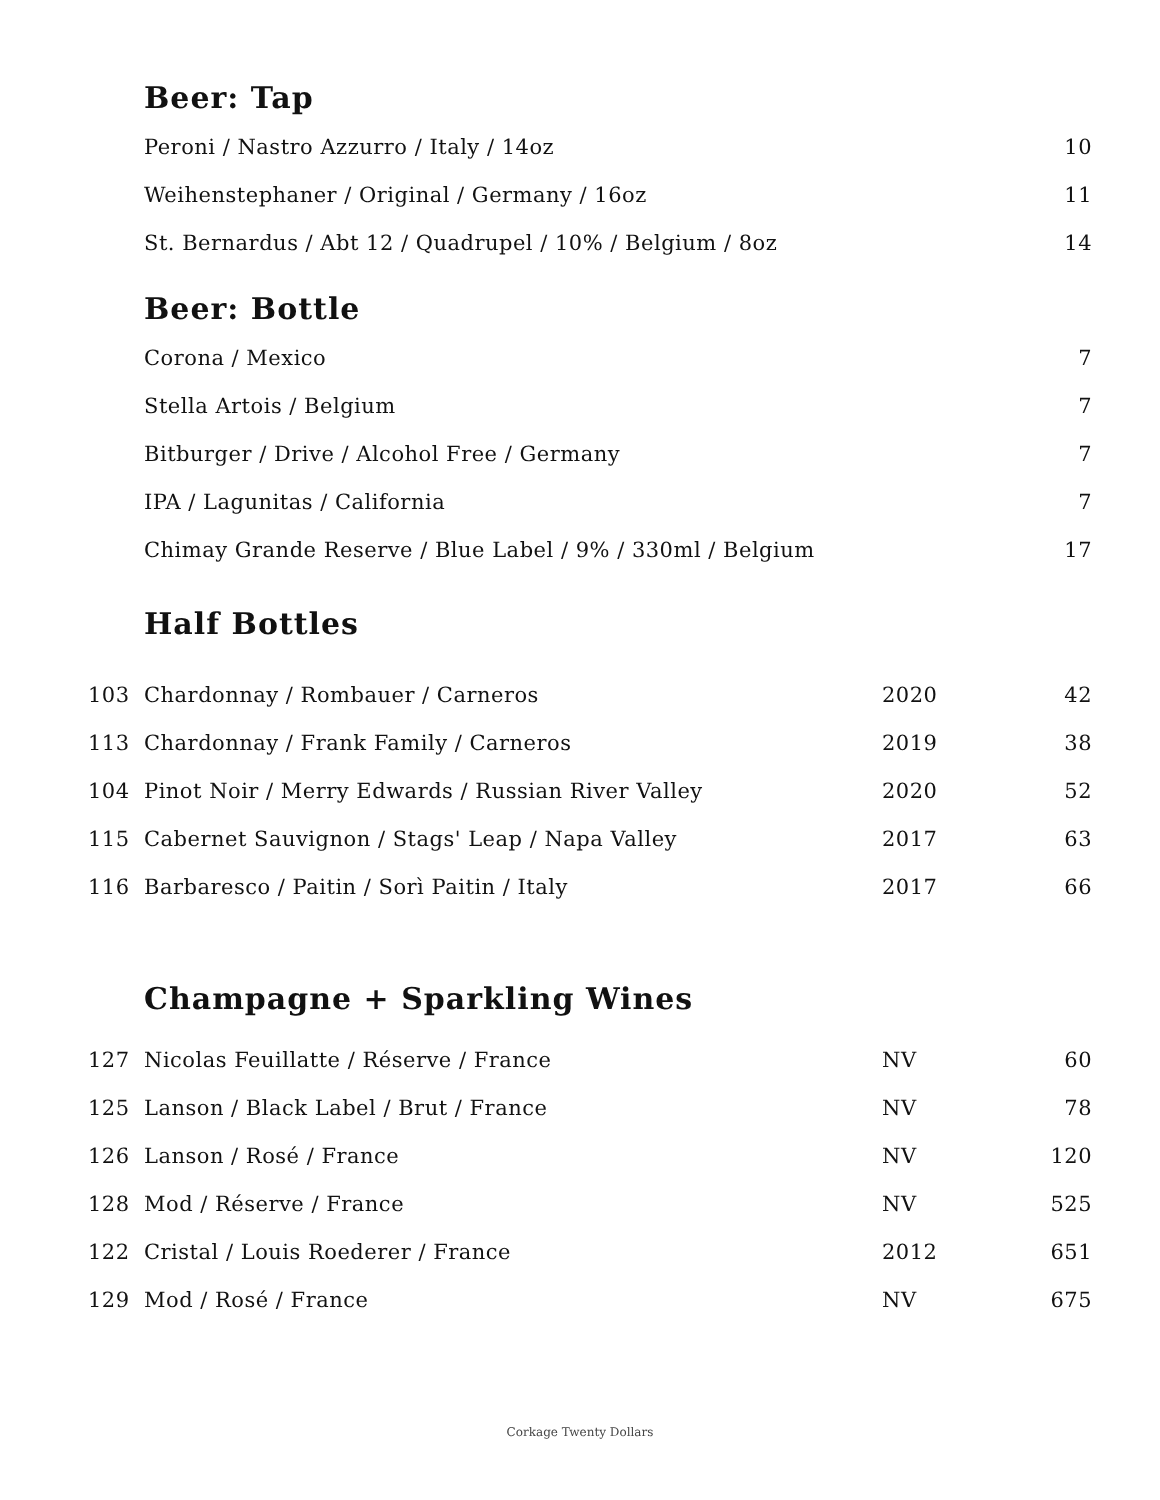Beer: Tap
| | Peroni / Nastro Azzurro / Italy / 14oz | 10 |
| | Weihenstephaner / Original / Germany / 16oz | 11 |
| | St. Bernardus / Abt 12 / Quadrupel / 10% / Belgium / 8oz | 14 |
Beer: Bottle
| | Corona / Mexico | 7 |
| | Stella Artois / Belgium | 7 |
| | Bitburger / Drive / Alcohol Free / Germany | 7 |
| | IPA / Lagunitas / California | 7 |
| | Chimay Grande Reserve / Blue Label / 9% / 330ml / Belgium | 17 |
Half Bottles
| 103 | Chardonnay / Rombauer / Carneros | 2020 | 42 |
| 113 | Chardonnay / Frank Family / Carneros | 2019 | 38 |
| 104 | Pinot Noir / Merry Edwards / Russian River Valley | 2020 | 52 |
| 115 | Cabernet Sauvignon / Stags' Leap / Napa Valley | 2017 | 63 |
| 116 | Barbaresco / Paitin / Sorì Paitin / Italy | 2017 | 66 |
Champagne + Sparkling Wines
| 127 | Nicolas Feuillatte / Réserve / France | NV | 60 |
| 125 | Lanson / Black Label / Brut / France | NV | 78 |
| 126 | Lanson / Rosé / France | NV | 120 |
| 128 | Mod / Réserve / France | NV | 525 |
| 122 | Cristal / Louis Roederer / France | 2012 | 651 |
| 129 | Mod / Rosé / France | NV | 675 |
Corkage Twenty Dollars